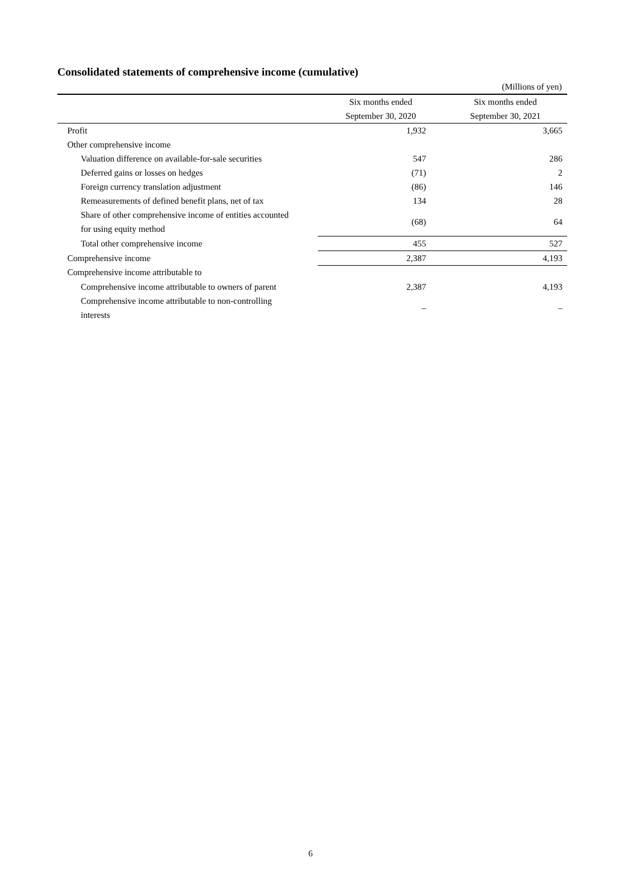Consolidated statements of comprehensive income (cumulative)
(Millions of yen)
| | Six months ended | Six months ended |
| --- | --- | --- |
| | September 30, 2020 | September 30, 2021 |
| Profit | 1,932 | 3,665 |
| Other comprehensive income | | |
| Valuation difference on available-for-sale securities | 547 | 286 |
| Deferred gains or losses on hedges | (71) | 2 |
| Foreign currency translation adjustment | (86) | 146 |
| Remeasurements of defined benefit plans, net of tax | 134 | 28 |
| Share of other comprehensive income of entities accounted for using equity method | (68) | 64 |
| Total other comprehensive income | 455 | 527 |
| Comprehensive income | 2,387 | 4,193 |
| Comprehensive income attributable to | | |
| Comprehensive income attributable to owners of parent | 2,387 | 4,193 |
| Comprehensive income attributable to non-controlling interests | – | – |
6